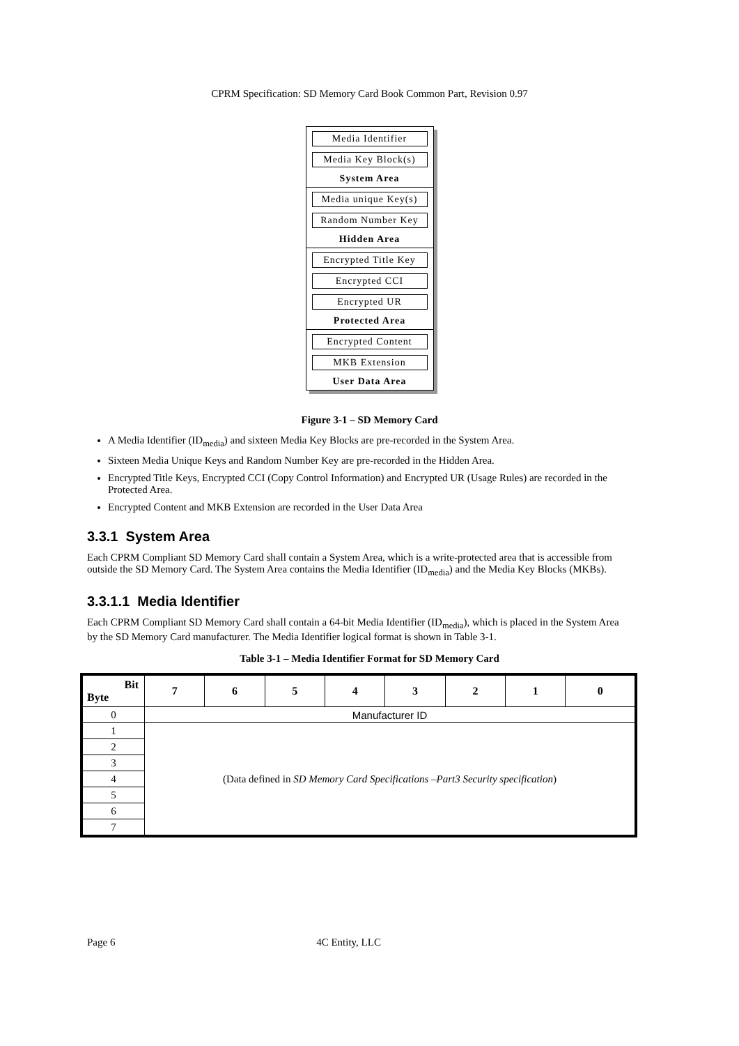CPRM Specification: SD Memory Card Book Common Part, Revision 0.97
Media Identifier
Media Key Block(s)
System Area
Media unique Key(s)
Random Number Key
Hidden Area
Encrypted Title Key
Encrypted CCI
Encrypted UR
Protected Area
Encrypted Content
MKB Extension
User Data Area
Figure 3-1 – SD Memory Card
A Media Identifier (ID<sub>media</sub>) and sixteen Media Key Blocks are pre-recorded in the System Area.
Sixteen Media Unique Keys and Random Number Key are pre-recorded in the Hidden Area.
Encrypted Title Keys, Encrypted CCI (Copy Control Information) and Encrypted UR (Usage Rules) are recorded in the Protected Area.
Encrypted Content and MKB Extension are recorded in the User Data Area
3.3.1 System Area
Each CPRM Compliant SD Memory Card shall contain a System Area, which is a write-protected area that is accessible from outside the SD Memory Card. The System Area contains the Media Identifier (ID<sub>media</sub>) and the Media Key Blocks (MKBs).
3.3.1.1 Media Identifier
Each CPRM Compliant SD Memory Card shall contain a 64-bit Media Identifier (ID<sub>media</sub>), which is placed in the System Area by the SD Memory Card manufacturer. The Media Identifier logical format is shown in Table 3-1.
Table 3-1 – Media Identifier Format for SD Memory Card
| Bit Byte | 7 | 6 | 5 | 4 | 3 | 2 | 1 | 0 |
| --- | --- | --- | --- | --- | --- | --- | --- | --- |
| 0 | Manufacturer ID | | | | | | | |
| 1 | (Data defined in SD Memory Card Specifications –Part3 Security specification ) | | | | | | | |
| 2 | | | | | | | | |
| 3 | | | | | | | | |
| 4 | | | | | | | | |
| 5 | | | | | | | | |
| 6 | | | | | | | | |
| 7 | | | | | | | | |
Page 6 4C Entity, LLC